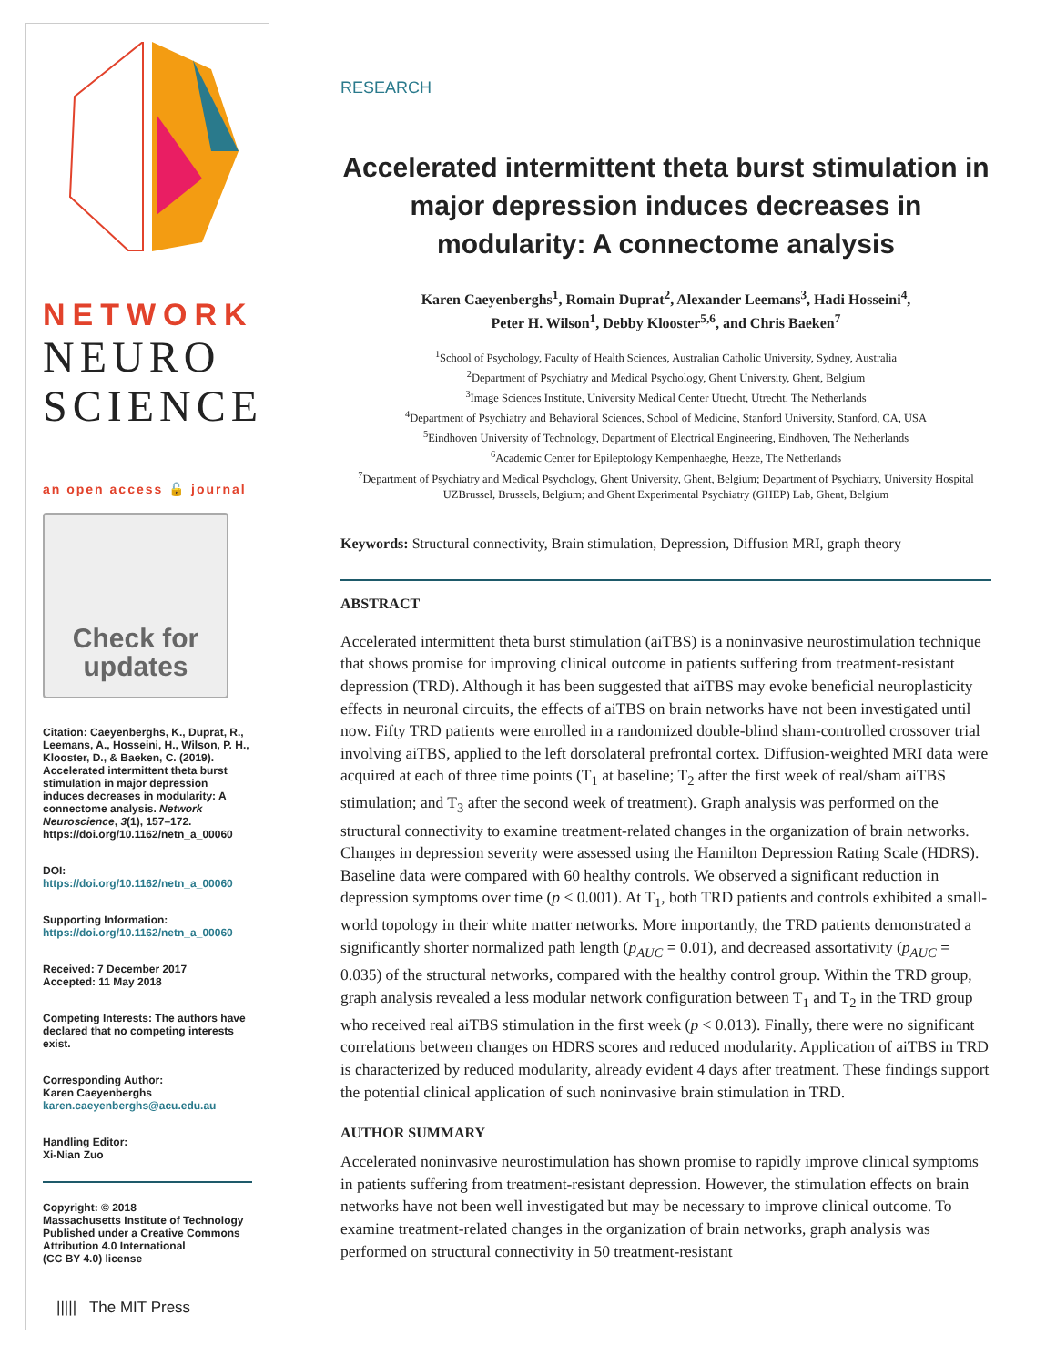NETWORK
NEURO
SCIENCE
an open access 🔓 journal
Check for updates
Citation: Caeyenberghs, K., Duprat, R., Leemans, A., Hosseini, H., Wilson, P. H., Klooster, D., & Baeken, C. (2019). Accelerated intermittent theta burst stimulation in major depression induces decreases in modularity: A connectome analysis. Network Neuroscience, 3(1), 157–172. https://doi.org/10.1162/netn_a_00060
DOI:
https://doi.org/10.1162/netn_a_00060
Supporting Information:
https://doi.org/10.1162/netn_a_00060
Received: 7 December 2017
Accepted: 11 May 2018
Competing Interests: The authors have declared that no competing interests exist.
Corresponding Author:
Karen Caeyenberghs
karen.caeyenberghs@acu.edu.au
Handling Editor:
Xi-Nian Zuo
Copyright: © 2018
Massachusetts Institute of Technology
Published under a Creative Commons Attribution 4.0 International
(CC BY 4.0) license
||||| The MIT Press
RESEARCH
Accelerated intermittent theta burst stimulation in major depression induces decreases in modularity: A connectome analysis
Karen Caeyenberghs<sup>1</sup>, Romain Duprat<sup>2</sup>, Alexander Leemans<sup>3</sup>, Hadi Hosseini<sup>4</sup>,
Peter H. Wilson<sup>1</sup>, Debby Klooster<sup>5,6</sup>, and Chris Baeken<sup>7</sup>
<sup>1</sup> School of Psychology, Faculty of Health Sciences, Australian Catholic University, Sydney, Australia
<sup>2</sup> Department of Psychiatry and Medical Psychology, Ghent University, Ghent, Belgium
<sup>3</sup> Image Sciences Institute, University Medical Center Utrecht, Utrecht, The Netherlands
<sup>4</sup> Department of Psychiatry and Behavioral Sciences, School of Medicine, Stanford University, Stanford, CA, USA
<sup>5</sup> Eindhoven University of Technology, Department of Electrical Engineering, Eindhoven, The Netherlands
<sup>6</sup> Academic Center for Epileptology Kempenhaeghe, Heeze, The Netherlands
<sup>7</sup> Department of Psychiatry and Medical Psychology, Ghent University, Ghent, Belgium; Department of Psychiatry, University Hospital UZBrussel, Brussels, Belgium; and Ghent Experimental Psychiatry (GHEP) Lab, Ghent, Belgium
Keywords: Structural connectivity, Brain stimulation, Depression, Diffusion MRI, graph theory
ABSTRACT
Accelerated intermittent theta burst stimulation (aiTBS) is a noninvasive neurostimulation technique that shows promise for improving clinical outcome in patients suffering from treatment-resistant depression (TRD). Although it has been suggested that aiTBS may evoke beneficial neuroplasticity effects in neuronal circuits, the effects of aiTBS on brain networks have not been investigated until now. Fifty TRD patients were enrolled in a randomized double-blind sham-controlled crossover trial involving aiTBS, applied to the left dorsolateral prefrontal cortex. Diffusion-weighted MRI data were acquired at each of three time points (T<sub>1</sub> at baseline; T<sub>2</sub> after the first week of real/sham aiTBS stimulation; and T<sub>3</sub> after the second week of treatment). Graph analysis was performed on the structural connectivity to examine treatment-related changes in the organization of brain networks. Changes in depression severity were assessed using the Hamilton Depression Rating Scale (HDRS). Baseline data were compared with 60 healthy controls. We observed a significant reduction in depression symptoms over time (p < 0.001). At T<sub>1</sub>, both TRD patients and controls exhibited a small-world topology in their white matter networks. More importantly, the TRD patients demonstrated a significantly shorter normalized path length (p<sub>AUC</sub> = 0.01), and decreased assortativity (p<sub>AUC</sub> = 0.035) of the structural networks, compared with the healthy control group. Within the TRD group, graph analysis revealed a less modular network configuration between T<sub>1</sub> and T<sub>2</sub> in the TRD group who received real aiTBS stimulation in the first week (p < 0.013). Finally, there were no significant correlations between changes on HDRS scores and reduced modularity. Application of aiTBS in TRD is characterized by reduced modularity, already evident 4 days after treatment. These findings support the potential clinical application of such noninvasive brain stimulation in TRD.
AUTHOR SUMMARY
Accelerated noninvasive neurostimulation has shown promise to rapidly improve clinical symptoms in patients suffering from treatment-resistant depression. However, the stimulation effects on brain networks have not been well investigated but may be necessary to improve clinical outcome. To examine treatment-related changes in the organization of brain networks, graph analysis was performed on structural connectivity in 50 treatment-resistant